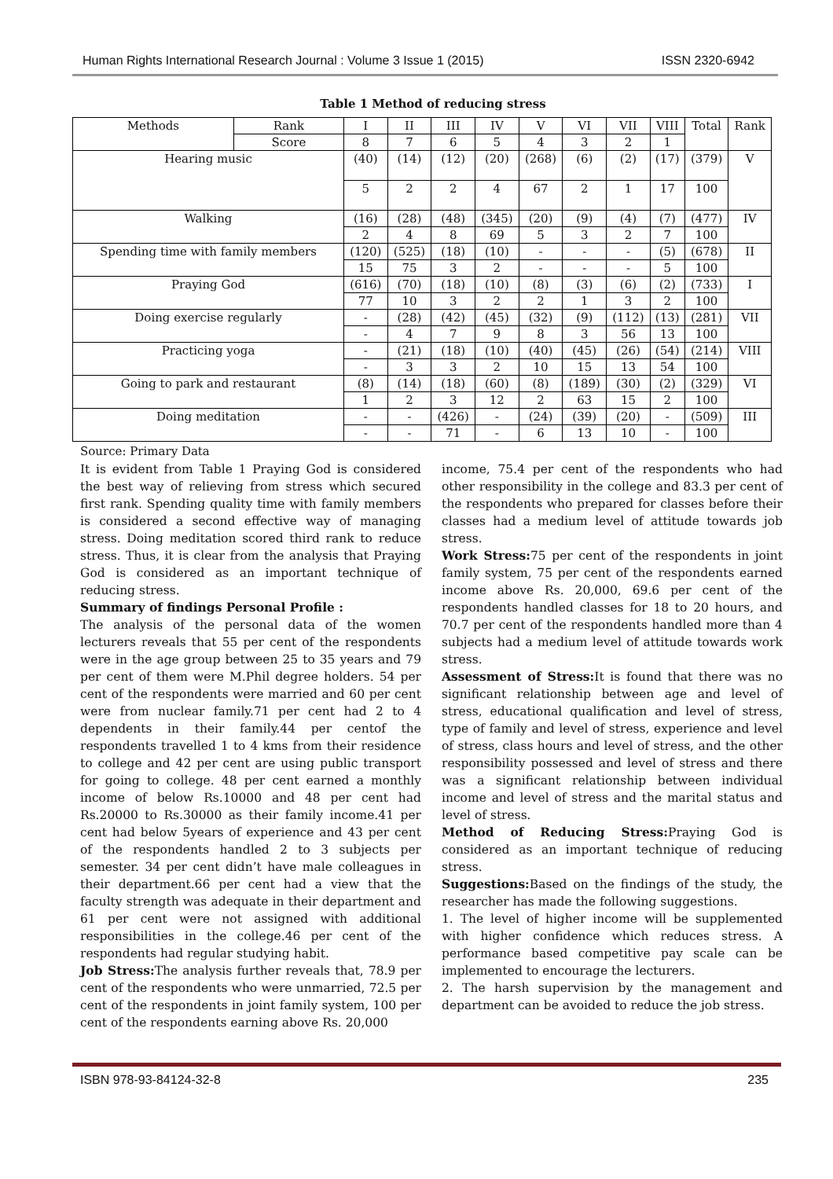Human Rights International Research Journal : Volume 3 Issue 1 (2015) ISSN 2320-6942
Table 1 Method of reducing stress
| Methods | Rank | I | II | III | IV | V | VI | VII | VIII | Total | Rank |
| --- | --- | --- | --- | --- | --- | --- | --- | --- | --- | --- | --- |
| | Score | 8 | 7 | 6 | 5 | 4 | 3 | 2 | 1 | | |
| Hearing music | | (40) | (14) | (12) | (20) | (268) | (6) | (2) | (17) | (379) | V |
| | | 5 | 2 | 2 | 4 | 67 | 2 | 1 | 17 | 100 | |
| Walking | | (16) | (28) | (48) | (345) | (20) | (9) | (4) | (7) | (477) | IV |
| | | 2 | 4 | 8 | 69 | 5 | 3 | 2 | 7 | 100 | |
| Spending time with family members | | (120) | (525) | (18) | (10) | - | - | - | (5) | (678) | II |
| | | 15 | 75 | 3 | 2 | - | - | - | 5 | 100 | |
| Praying God | | (616) | (70) | (18) | (10) | (8) | (3) | (6) | (2) | (733) | I |
| | | 77 | 10 | 3 | 2 | 2 | 1 | 3 | 2 | 100 | |
| Doing exercise regularly | | - | (28) | (42) | (45) | (32) | (9) | (112) | (13) | (281) | VII |
| | | - | 4 | 7 | 9 | 8 | 3 | 56 | 13 | 100 | |
| Practicing yoga | | - | (21) | (18) | (10) | (40) | (45) | (26) | (54) | (214) | VIII |
| | | - | 3 | 3 | 2 | 10 | 15 | 13 | 54 | 100 | |
| Going to park and restaurant | | (8) | (14) | (18) | (60) | (8) | (189) | (30) | (2) | (329) | VI |
| | | 1 | 2 | 3 | 12 | 2 | 63 | 15 | 2 | 100 | |
| Doing meditation | | - | - | (426) | - | (24) | (39) | (20) | - | (509) | III |
| | | - | - | 71 | - | 6 | 13 | 10 | - | 100 | |
Source: Primary Data
It is evident from Table 1 Praying God is considered the best way of relieving from stress which secured first rank. Spending quality time with family members is considered a second effective way of managing stress. Doing meditation scored third rank to reduce stress. Thus, it is clear from the analysis that Praying God is considered as an important technique of reducing stress.
Summary of findings Personal Profile :
The analysis of the personal data of the women lecturers reveals that 55 per cent of the respondents were in the age group between 25 to 35 years and 79 per cent of them were M.Phil degree holders. 54 per cent of the respondents were married and 60 per cent were from nuclear family.71 per cent had 2 to 4 dependents in their family.44 per centof the respondents travelled 1 to 4 kms from their residence to college and 42 per cent are using public transport for going to college. 48 per cent earned a monthly income of below Rs.10000 and 48 per cent had Rs.20000 to Rs.30000 as their family income.41 per cent had below 5years of experience and 43 per cent of the respondents handled 2 to 3 subjects per semester. 34 per cent didn’t have male colleagues in their department.66 per cent had a view that the faculty strength was adequate in their department and 61 per cent were not assigned with additional responsibilities in the college.46 per cent of the respondents had regular studying habit.
Job Stress: The analysis further reveals that, 78.9 per cent of the respondents who were unmarried, 72.5 per cent of the respondents in joint family system, 100 per cent of the respondents earning above Rs. 20,000
income, 75.4 per cent of the respondents who had other responsibility in the college and 83.3 per cent of the respondents who prepared for classes before their classes had a medium level of attitude towards job stress.
Work Stress: 75 per cent of the respondents in joint family system, 75 per cent of the respondents earned income above Rs. 20,000, 69.6 per cent of the respondents handled classes for 18 to 20 hours, and 70.7 per cent of the respondents handled more than 4 subjects had a medium level of attitude towards work stress.
Assessment of Stress: It is found that there was no significant relationship between age and level of stress, educational qualification and level of stress, type of family and level of stress, experience and level of stress, class hours and level of stress, and the other responsibility possessed and level of stress and there was a significant relationship between individual income and level of stress and the marital status and level of stress.
Method of Reducing Stress: Praying God is considered as an important technique of reducing stress.
Suggestions: Based on the findings of the study, the researcher has made the following suggestions.
1. The level of higher income will be supplemented with higher confidence which reduces stress. A performance based competitive pay scale can be implemented to encourage the lecturers.
2. The harsh supervision by the management and department can be avoided to reduce the job stress.
ISBN 978-93-84124-32-8 235